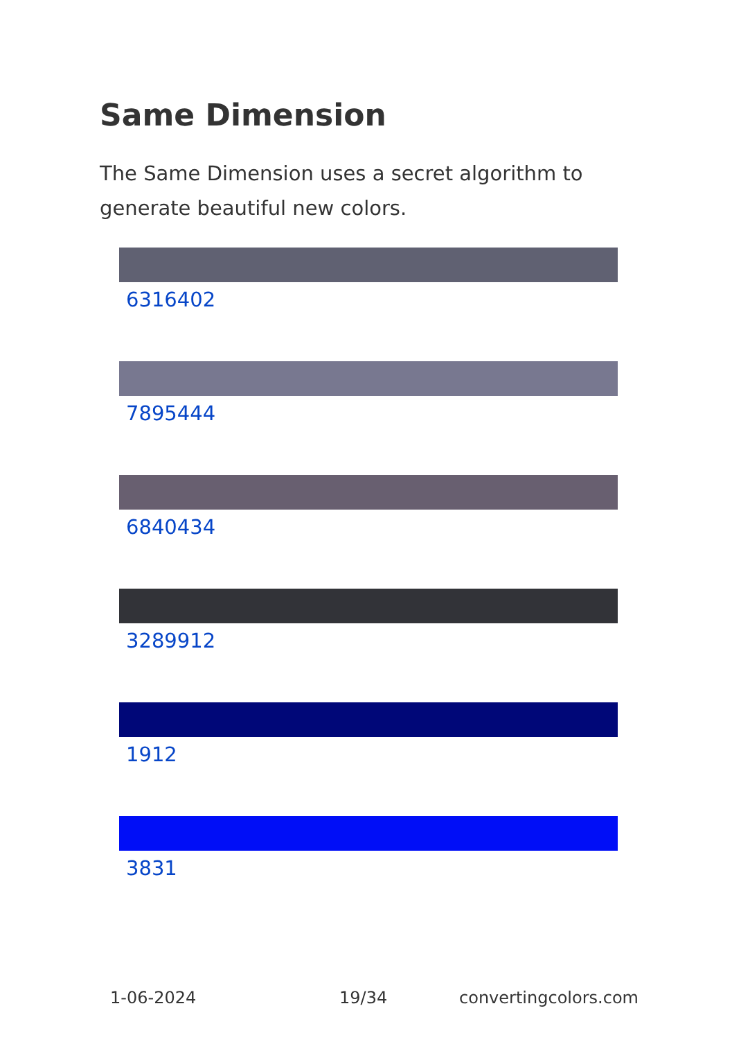Same Dimension
The Same Dimension uses a secret algorithm to generate beautiful new colors.
6316402
7895444
6840434
3289912
1912
3831
1-06-2024 19/34 convertingcolors.com